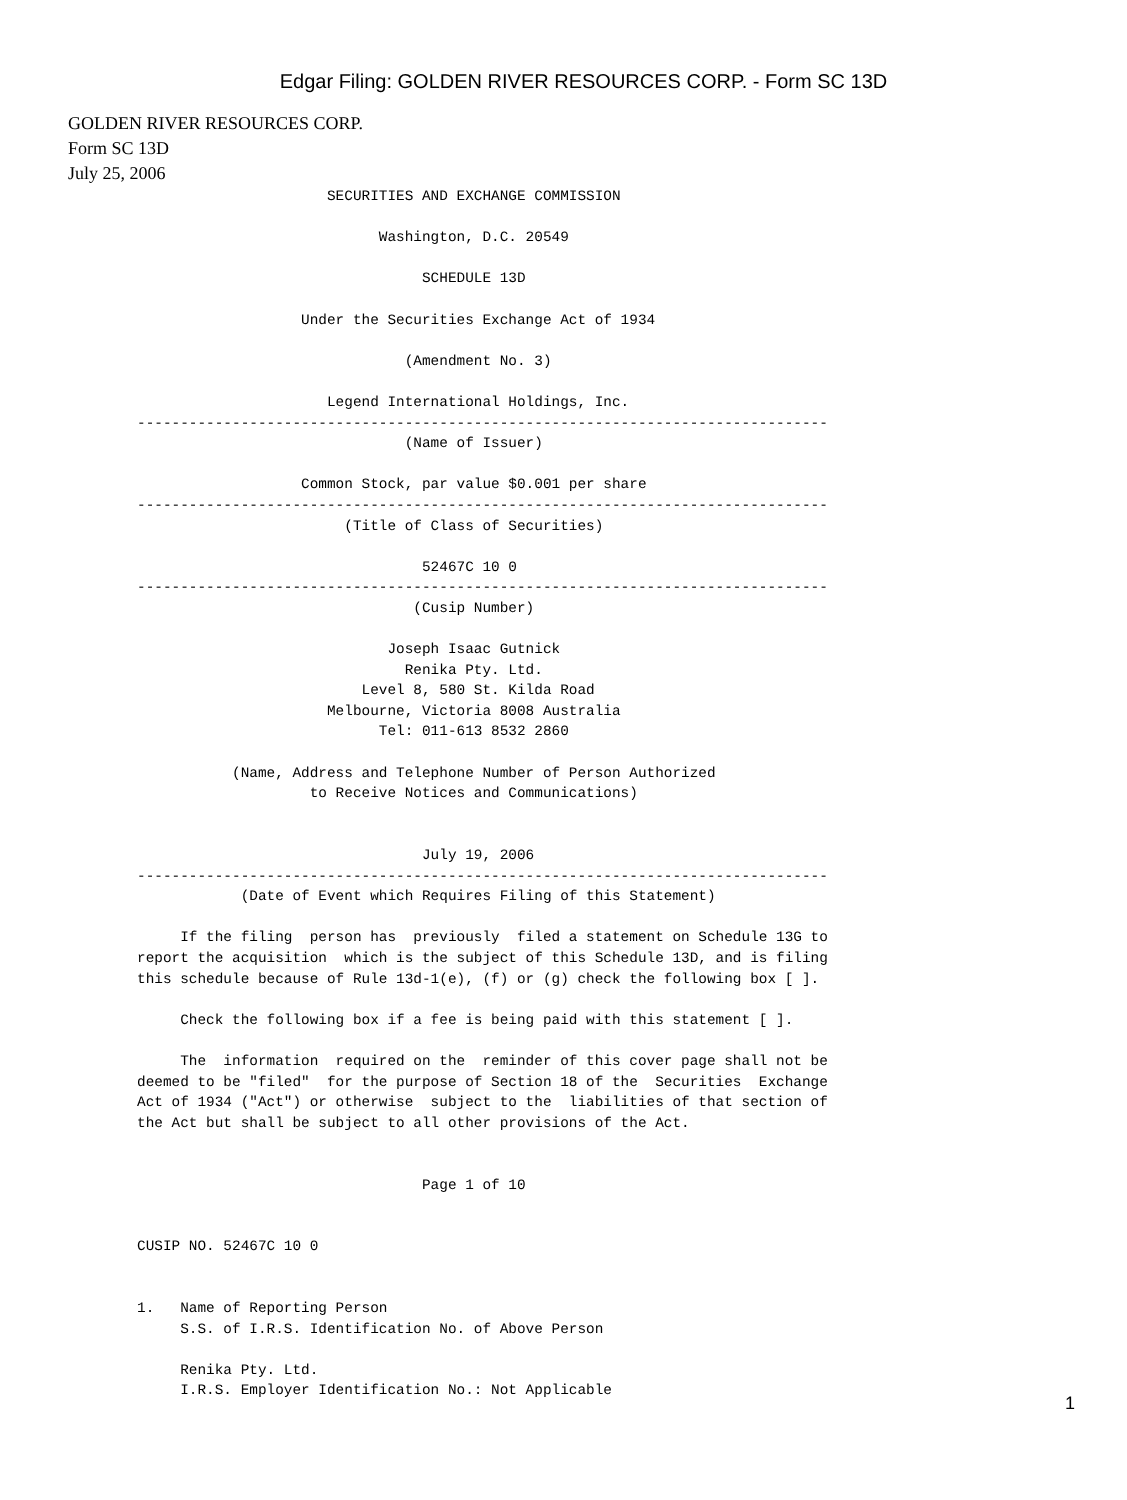Edgar Filing: GOLDEN RIVER RESOURCES CORP. - Form SC 13D
GOLDEN RIVER RESOURCES CORP.
Form SC 13D
July 25, 2006
                      SECURITIES AND EXCHANGE COMMISSION

                            Washington, D.C. 20549

                                 SCHEDULE 13D

                   Under the Securities Exchange Act of 1934

                               (Amendment No. 3)

                      Legend International Holdings, Inc.
--------------------------------------------------------------------------------
                               (Name of Issuer)

                   Common Stock, par value $0.001 per share
--------------------------------------------------------------------------------
                        (Title of Class of Securities)

                                 52467C 10 0
--------------------------------------------------------------------------------
                                (Cusip Number)

                             Joseph Isaac Gutnick
                               Renika Pty. Ltd.
                          Level 8, 580 St. Kilda Road
                      Melbourne, Victoria 8008 Australia
                            Tel: 011-613 8532 2860

           (Name, Address and Telephone Number of Person Authorized
                    to Receive Notices and Communications)


                                 July 19, 2006
--------------------------------------------------------------------------------
            (Date of Event which Requires Filing of this Statement)

     If the filing  person has  previously  filed a statement on Schedule 13G to
report the acquisition  which is the subject of this Schedule 13D, and is filing
this schedule because of Rule 13d-1(e), (f) or (g) check the following box [ ].

     Check the following box if a fee is being paid with this statement [ ].

     The  information  required on the  reminder of this cover page shall not be
deemed to be "filed"  for the purpose of Section 18 of the  Securities  Exchange
Act of 1934 ("Act") or otherwise  subject to the  liabilities of that section of
the Act but shall be subject to all other provisions of the Act.


                                 Page 1 of 10


CUSIP NO. 52467C 10 0


1.   Name of Reporting Person
     S.S. of I.R.S. Identification No. of Above Person

     Renika Pty. Ltd.
     I.R.S. Employer Identification No.: Not Applicable
1